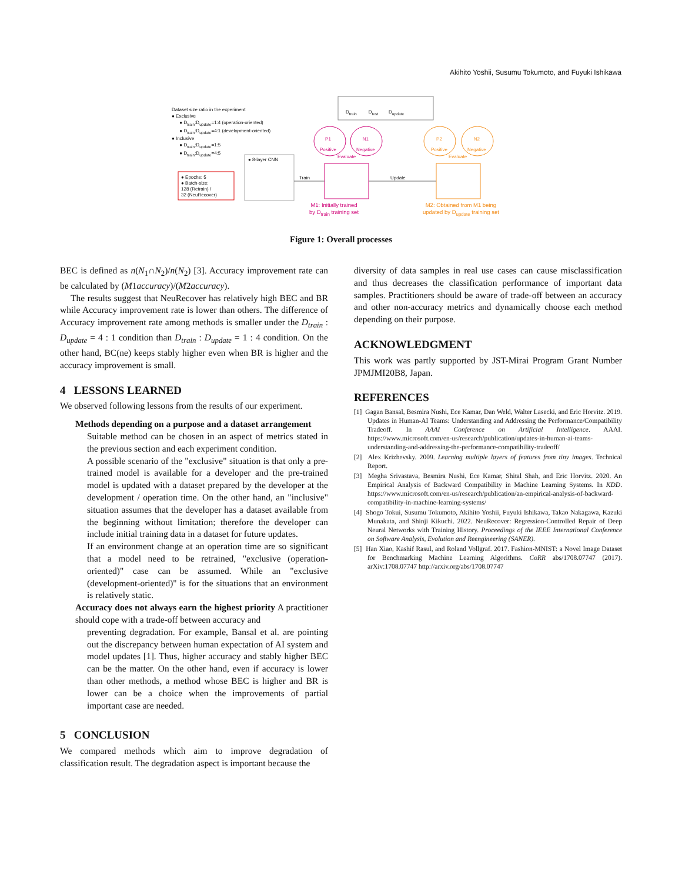Akihito Yoshii, Susumu Tokumoto, and Fuyuki Ishikawa
Dataset size ratio in the experiment
● Exclusive
● D<sub>train</sub>:D<sub>update</sub>=1:4 (operation-oriented)
● D<sub>train</sub>:D<sub>update</sub>=4:1 (development-oriented)
● Inclusive
● D<sub>train</sub>:D<sub>update</sub>=1:5
● D<sub>train</sub>:D<sub>update</sub>=4:5
D<sub>train</sub> D<sub>test</sub> D<sub>update</sub>
● 8-layer CNN
● Epochs: 5
● Batch-size:
128 (Retrain) /
32 (NeuRecover)
Train Update
P1
Positive
N1
Negative
Evaluate
P2
Positive
N2
Negative
Evaluate
M1: Initially trained
by D<sub>train</sub> training set
M2: Obtained from M1 being
updated by D<sub>update</sub> training set
Figure 1: Overall processes
BEC is defined as n(N<sub>1</sub>∩N<sub>2</sub>)/n(N<sub>2</sub>) [3]. Accuracy improvement rate can be calculated by (M1accuracy)/(M2accuracy).
The results suggest that NeuRecover has relatively high BEC and BR while Accuracy improvement rate is lower than others. The difference of Accuracy improvement rate among methods is smaller under the D<sub>train</sub> : D<sub>update</sub> = 4 : 1 condition than D<sub>train</sub> : D<sub>update</sub> = 1 : 4 condition. On the other hand, BC(ne) keeps stably higher even when BR is higher and the accuracy improvement is small.
4 LESSONS LEARNED
We observed following lessons from the results of our experiment.
Methods depending on a purpose and a dataset arrangement
Suitable method can be chosen in an aspect of metrics stated in the previous section and each experiment condition.
A possible scenario of the "exclusive" situation is that only a pre-trained model is available for a developer and the pre-trained model is updated with a dataset prepared by the developer at the development / operation time. On the other hand, an "inclusive" situation assumes that the developer has a dataset available from the beginning without limitation; therefore the developer can include initial training data in a dataset for future updates.
If an environment change at an operation time are so significant that a model need to be retrained, "exclusive (operation-oriented)" case can be assumed. While an "exclusive (development-oriented)" is for the situations that an environment is relatively static.
Accuracy does not always earn the highest priority A practitioner should cope with a trade-off between accuracy and
preventing degradation. For example, Bansal et al. are pointing out the discrepancy between human expectation of AI system and model updates [1]. Thus, higher accuracy and stably higher BEC can be the matter. On the other hand, even if accuracy is lower than other methods, a method whose BEC is higher and BR is lower can be a choice when the improvements of partial important case are needed.
5 CONCLUSION
We compared methods which aim to improve degradation of classification result. The degradation aspect is important because the
diversity of data samples in real use cases can cause misclassification and thus decreases the classification performance of important data samples. Practitioners should be aware of trade-off between an accuracy and other non-accuracy metrics and dynamically choose each method depending on their purpose.
ACKNOWLEDGMENT
This work was partly supported by JST-Mirai Program Grant Number JPMJMI20B8, Japan.
REFERENCES
[1] Gagan Bansal, Besmira Nushi, Ece Kamar, Dan Weld, Walter Lasecki, and Eric Horvitz. 2019. Updates in Human-AI Teams: Understanding and Addressing the Performance/Compatibility Tradeoff. In AAAI Conference on Artificial Intelligence. AAAI. https://www.microsoft.com/en-us/research/publication/updates-in-human-ai-teams-understanding-and-addressing-the-performance-compatibility-tradeoff/
[2] Alex Krizhevsky. 2009. Learning multiple layers of features from tiny images. Technical Report.
[3] Megha Srivastava, Besmira Nushi, Ece Kamar, Shital Shah, and Eric Horvitz. 2020. An Empirical Analysis of Backward Compatibility in Machine Learning Systems. In KDD. https://www.microsoft.com/en-us/research/publication/an-empirical-analysis-of-backward-compatibility-in-machine-learning-systems/
[4] Shogo Tokui, Susumu Tokumoto, Akihito Yoshii, Fuyuki Ishikawa, Takao Nakagawa, Kazuki Munakata, and Shinji Kikuchi. 2022. NeuRecover: Regression-Controlled Repair of Deep Neural Networks with Training History. Proceedings of the IEEE International Conference on Software Analysis, Evolution and Reengineering (SANER).
[5] Han Xiao, Kashif Rasul, and Roland Vollgraf. 2017. Fashion-MNIST: a Novel Image Dataset for Benchmarking Machine Learning Algorithms. CoRR abs/1708.07747 (2017). arXiv:1708.07747 http://arxiv.org/abs/1708.07747